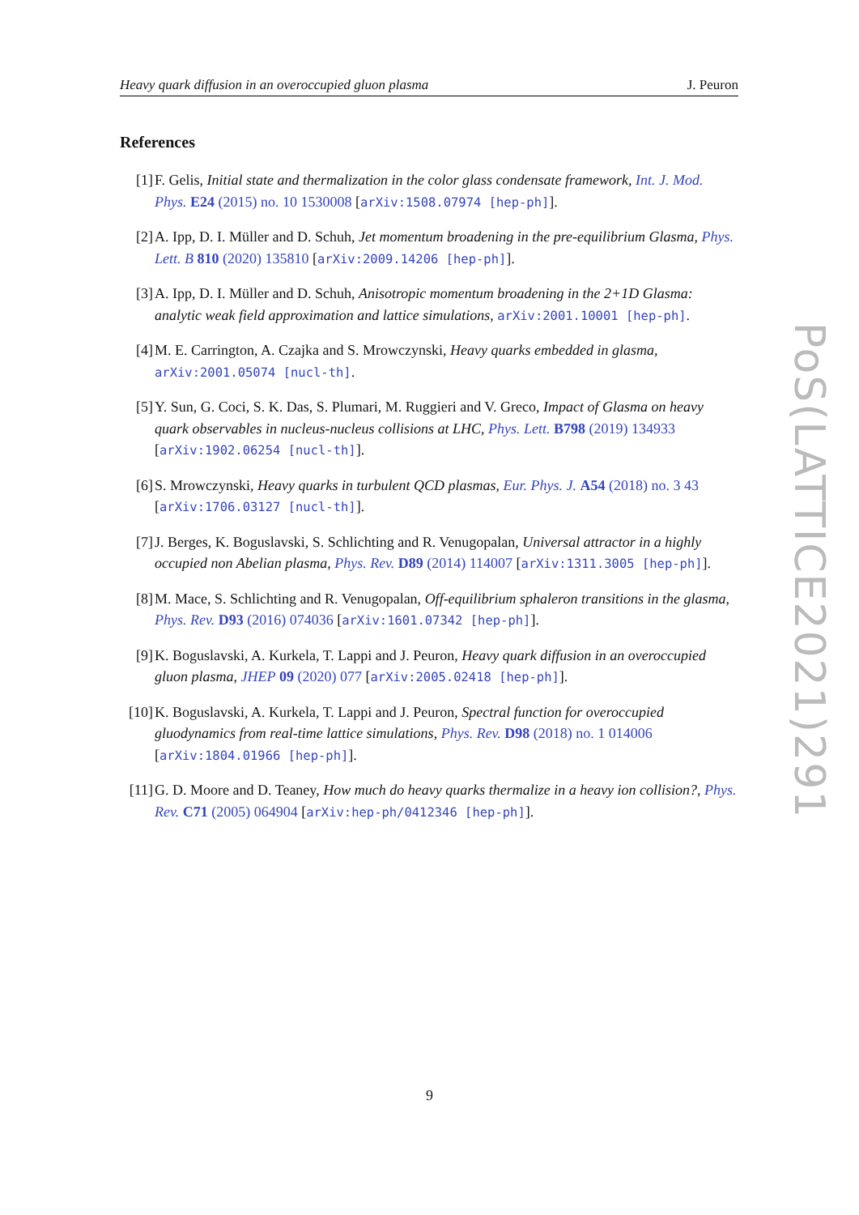Heavy quark diffusion in an overoccupied gluon plasma J. Peuron
References
[1] F. Gelis, Initial state and thermalization in the color glass condensate framework, Int. J. Mod. Phys. E24 (2015) no. 10 1530008 [arXiv:1508.07974 [hep-ph]].
[2] A. Ipp, D. I. Müller and D. Schuh, Jet momentum broadening in the pre-equilibrium Glasma, Phys. Lett. B 810 (2020) 135810 [arXiv:2009.14206 [hep-ph]].
[3] A. Ipp, D. I. Müller and D. Schuh, Anisotropic momentum broadening in the 2+1D Glasma: analytic weak field approximation and lattice simulations, arXiv:2001.10001 [hep-ph].
[4] M. E. Carrington, A. Czajka and S. Mrowczynski, Heavy quarks embedded in glasma, arXiv:2001.05074 [nucl-th].
[5] Y. Sun, G. Coci, S. K. Das, S. Plumari, M. Ruggieri and V. Greco, Impact of Glasma on heavy quark observables in nucleus-nucleus collisions at LHC, Phys. Lett. B798 (2019) 134933 [arXiv:1902.06254 [nucl-th]].
[6] S. Mrowczynski, Heavy quarks in turbulent QCD plasmas, Eur. Phys. J. A54 (2018) no. 3 43 [arXiv:1706.03127 [nucl-th]].
[7] J. Berges, K. Boguslavski, S. Schlichting and R. Venugopalan, Universal attractor in a highly occupied non Abelian plasma, Phys. Rev. D89 (2014) 114007 [arXiv:1311.3005 [hep-ph]].
[8] M. Mace, S. Schlichting and R. Venugopalan, Off-equilibrium sphaleron transitions in the glasma, Phys. Rev. D93 (2016) 074036 [arXiv:1601.07342 [hep-ph]].
[9] K. Boguslavski, A. Kurkela, T. Lappi and J. Peuron, Heavy quark diffusion in an overoccupied gluon plasma, JHEP 09 (2020) 077 [arXiv:2005.02418 [hep-ph]].
[10]
K. Boguslavski, A. Kurkela, T. Lappi and J. Peuron, Spectral function for overoccupied gluodynamics from real-time lattice simulations, Phys. Rev. D98 (2018) no. 1 014006 [arXiv:1804.01966 [hep-ph]].
[11]
G. D. Moore and D. Teaney, How much do heavy quarks thermalize in a heavy ion collision?, Phys. Rev. C71 (2005) 064904 [arXiv:hep-ph/0412346 [hep-ph]].
PoS(LATTICE2021)291
9